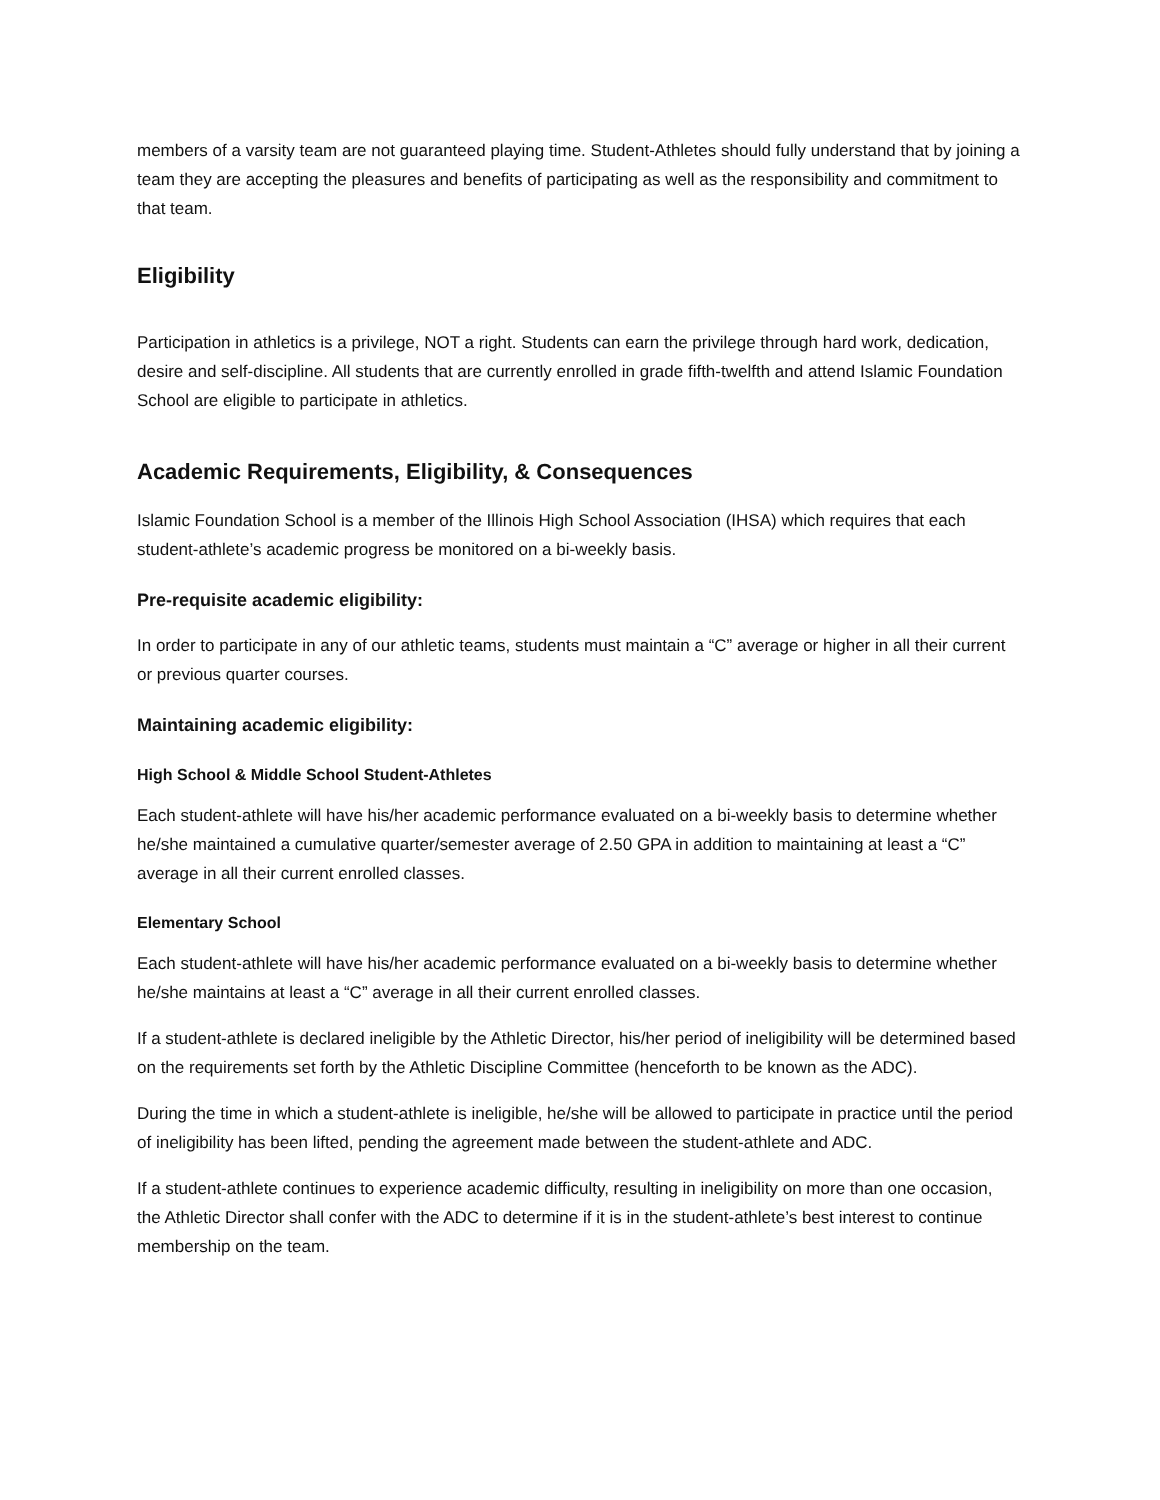members of a varsity team are not guaranteed playing time. Student-Athletes should fully understand that by joining a team they are accepting the pleasures and benefits of participating as well as the responsibility and commitment to that team.
Eligibility
Participation in athletics is a privilege, NOT a right. Students can earn the privilege through hard work, dedication, desire and self-discipline. All students that are currently enrolled in grade fifth-twelfth and attend Islamic Foundation School are eligible to participate in athletics.
Academic Requirements, Eligibility, & Consequences
Islamic Foundation School is a member of the Illinois High School Association (IHSA) which requires that each student-athlete’s academic progress be monitored on a bi-weekly basis.
Pre-requisite academic eligibility:
In order to participate in any of our athletic teams, students must maintain a “C” average or higher in all their current or previous quarter courses.
Maintaining academic eligibility:
High School & Middle School Student-Athletes
Each student-athlete will have his/her academic performance evaluated on a bi-weekly basis to determine whether he/she maintained a cumulative quarter/semester average of 2.50 GPA in addition to maintaining at least a “C” average in all their current enrolled classes.
Elementary School
Each student-athlete will have his/her academic performance evaluated on a bi-weekly basis to determine whether he/she maintains at least a “C” average in all their current enrolled classes.
If a student-athlete is declared ineligible by the Athletic Director, his/her period of ineligibility will be determined based on the requirements set forth by the Athletic Discipline Committee (henceforth to be known as the ADC).
During the time in which a student-athlete is ineligible, he/she will be allowed to participate in practice until the period of ineligibility has been lifted, pending the agreement made between the student-athlete and ADC.
If a student-athlete continues to experience academic difficulty, resulting in ineligibility on more than one occasion, the Athletic Director shall confer with the ADC to determine if it is in the student-athlete’s best interest to continue membership on the team.